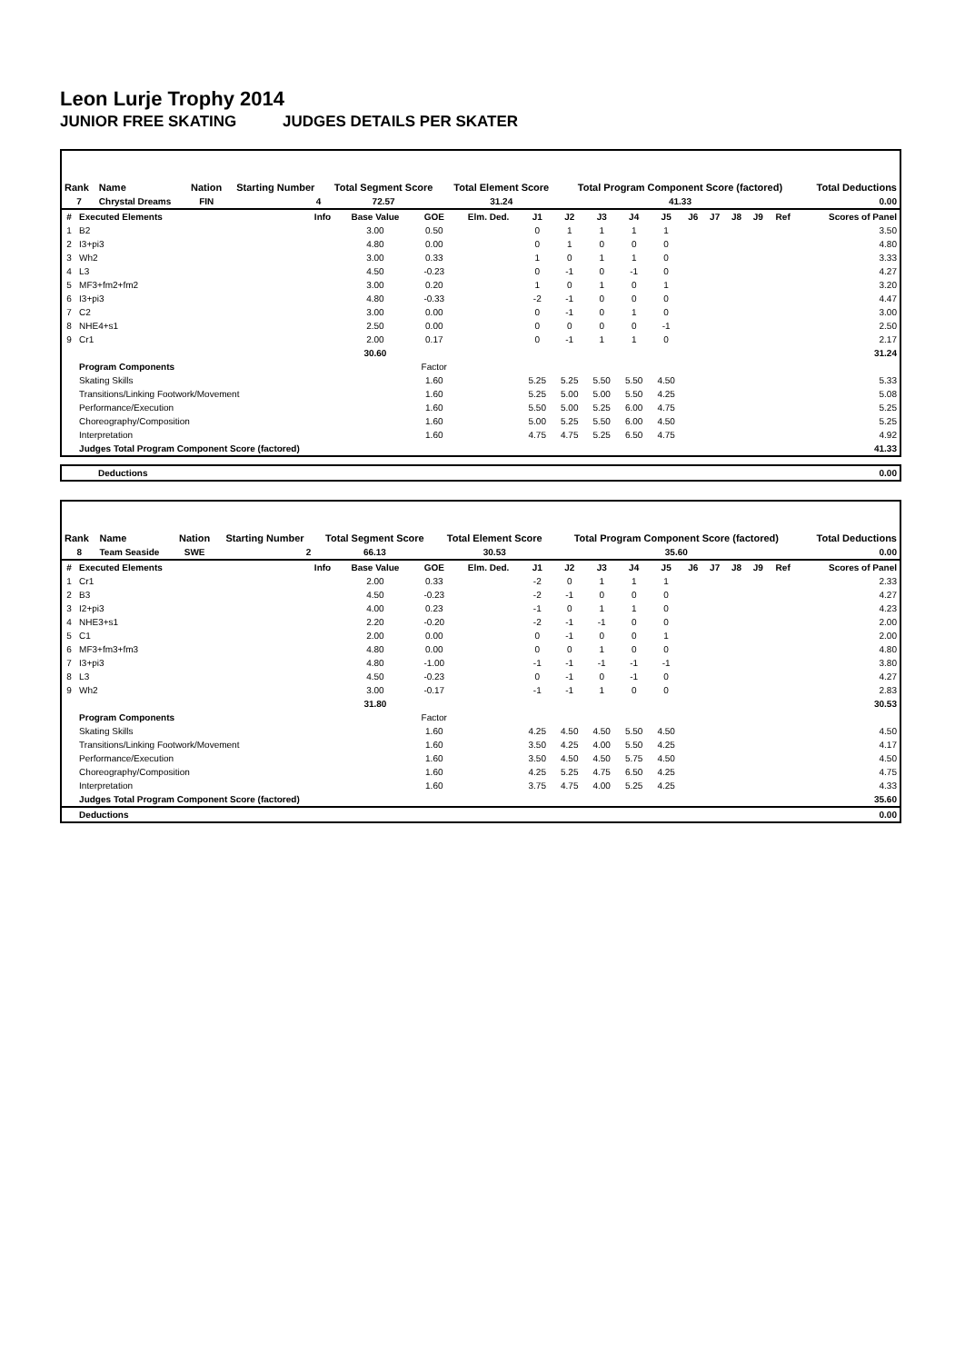Leon Lurje Trophy 2014
JUNIOR FREE SKATING JUDGES DETAILS PER SKATER
| Rank | Name | Nation | Starting Number | Total Segment Score | Total Element Score | Total Program Component Score (factored) | Total Deductions |
| --- | --- | --- | --- | --- | --- | --- | --- |
| 7 | Chrystal Dreams | FIN | 4 | 72.57 | 31.24 | 41.33 | 0.00 |
| # | Executed Elements | Info | Base Value | GOE | Elm. Ded. | J1 | J2 | J3 | J4 | J5 | J6 | J7 | J8 | J9 | Ref | Scores of Panel |
| 1 | B2 | | 3.00 | 0.50 | | 0 | 1 | 1 | 1 | 1 | | | | | | 3.50 |
| 2 | I3+pi3 | | 4.80 | 0.00 | | 0 | 1 | 0 | 0 | 0 | | | | | | 4.80 |
| 3 | Wh2 | | 3.00 | 0.33 | | 1 | 0 | 1 | 1 | 0 | | | | | | 3.33 |
| 4 | L3 | | 4.50 | -0.23 | | 0 | -1 | 0 | -1 | 0 | | | | | | 4.27 |
| 5 | MF3+fm2+fm2 | | 3.00 | 0.20 | | 1 | 0 | 1 | 0 | 1 | | | | | | 3.20 |
| 6 | I3+pi3 | | 4.80 | -0.33 | | -2 | -1 | 0 | 0 | 0 | | | | | | 4.47 |
| 7 | C2 | | 3.00 | 0.00 | | 0 | -1 | 0 | 1 | 0 | | | | | | 3.00 |
| 8 | NHE4+s1 | | 2.50 | 0.00 | | 0 | 0 | 0 | 0 | -1 | | | | | | 2.50 |
| 9 | Cr1 | | 2.00 | 0.17 | | 0 | -1 | 1 | 1 | 0 | | | | | | 2.17 |
| | | | 30.60 | | | | | | | | | | | | | 31.24 |
| | Program Components | | | Factor | | | | | | | | | | | | |
| | Skating Skills | | | 1.60 | | 5.25 | 5.25 | 5.50 | 5.50 | 4.50 | | | | | | 5.33 |
| | Transitions/Linking Footwork/Movement | | | 1.60 | | 5.25 | 5.00 | 5.00 | 5.50 | 4.25 | | | | | | 5.08 |
| | Performance/Execution | | | 1.60 | | 5.50 | 5.00 | 5.25 | 6.00 | 4.75 | | | | | | 5.25 |
| | Choreography/Composition | | | 1.60 | | 5.00 | 5.25 | 5.50 | 6.00 | 4.50 | | | | | | 5.25 |
| | Interpretation | | | 1.60 | | 4.75 | 4.75 | 5.25 | 6.50 | 4.75 | | | | | | 4.92 |
| | Judges Total Program Component Score (factored) | | | | | | | | | | | | | | | 41.33 |
| Deductions | 0.00 |
| Rank | Name | Nation | Starting Number | Total Segment Score | Total Element Score | Total Program Component Score (factored) | Total Deductions |
| --- | --- | --- | --- | --- | --- | --- | --- |
| 8 | Team Seaside | SWE | 2 | 66.13 | 30.53 | 35.60 | 0.00 |
| # | Executed Elements | Info | Base Value | GOE | Elm. Ded. | J1 | J2 | J3 | J4 | J5 | J6 | J7 | J8 | J9 | Ref | Scores of Panel |
| 1 | Cr1 | | 2.00 | 0.33 | | -2 | 0 | 1 | 1 | 1 | | | | | | 2.33 |
| 2 | B3 | | 4.50 | -0.23 | | -2 | -1 | 0 | 0 | 0 | | | | | | 4.27 |
| 3 | I2+pi3 | | 4.00 | 0.23 | | -1 | 0 | 1 | 1 | 0 | | | | | | 4.23 |
| 4 | NHE3+s1 | | 2.20 | -0.20 | | -2 | -1 | -1 | 0 | 0 | | | | | | 2.00 |
| 5 | C1 | | 2.00 | 0.00 | | 0 | -1 | 0 | 0 | 1 | | | | | | 2.00 |
| 6 | MF3+fm3+fm3 | | 4.80 | 0.00 | | 0 | 0 | 1 | 0 | 0 | | | | | | 4.80 |
| 7 | I3+pi3 | | 4.80 | -1.00 | | -1 | -1 | -1 | -1 | -1 | | | | | | 3.80 |
| 8 | L3 | | 4.50 | -0.23 | | 0 | -1 | 0 | -1 | 0 | | | | | | 4.27 |
| 9 | Wh2 | | 3.00 | -0.17 | | -1 | -1 | 1 | 0 | 0 | | | | | | 2.83 |
| | | | 31.80 | | | | | | | | | | | | | 30.53 |
| | Program Components | | | Factor | | | | | | | | | | | | |
| | Skating Skills | | | 1.60 | | 4.25 | 4.50 | 4.50 | 5.50 | 4.50 | | | | | | 4.50 |
| | Transitions/Linking Footwork/Movement | | | 1.60 | | 3.50 | 4.25 | 4.00 | 5.50 | 4.25 | | | | | | 4.17 |
| | Performance/Execution | | | 1.60 | | 3.50 | 4.50 | 4.50 | 5.75 | 4.50 | | | | | | 4.50 |
| | Choreography/Composition | | | 1.60 | | 4.25 | 5.25 | 4.75 | 6.50 | 4.25 | | | | | | 4.75 |
| | Interpretation | | | 1.60 | | 3.75 | 4.75 | 4.00 | 5.25 | 4.25 | | | | | | 4.33 |
| | Judges Total Program Component Score (factored) | | | | | | | | | | | | | | | 35.60 |
| | Deductions | | | | | | | | | | | | | | | 0.00 |